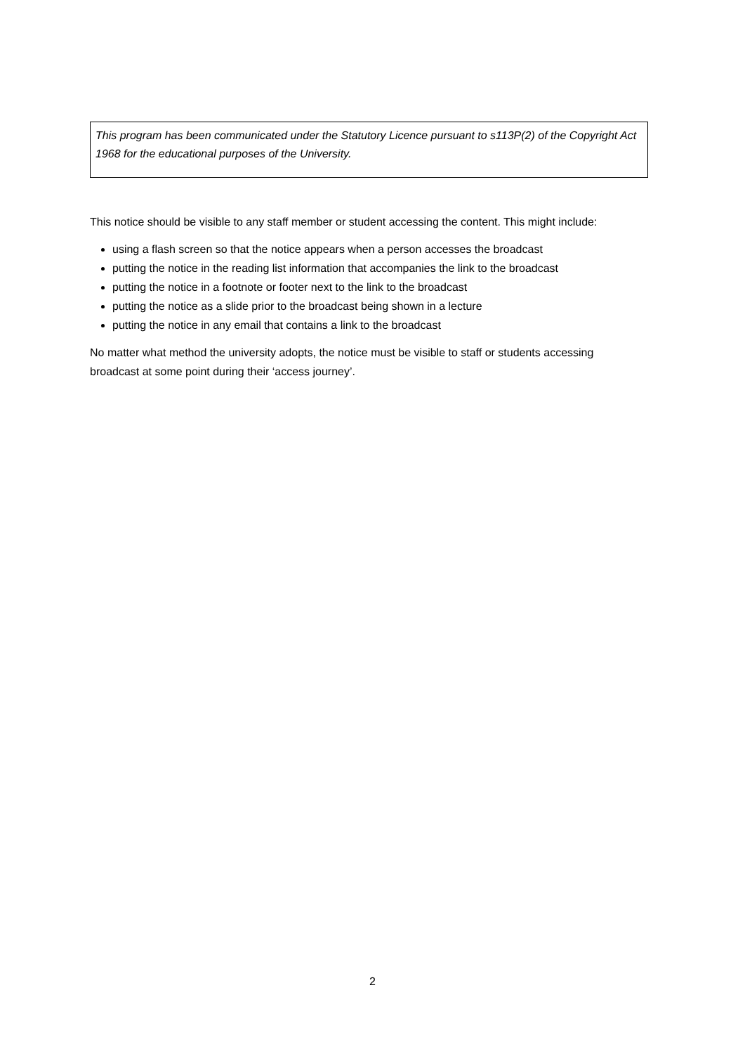This program has been communicated under the Statutory Licence pursuant to s113P(2) of the Copyright Act 1968 for the educational purposes of the University.
This notice should be visible to any staff member or student accessing the content. This might include:
using a flash screen so that the notice appears when a person accesses the broadcast
putting the notice in the reading list information that accompanies the link to the broadcast
putting the notice in a footnote or footer next to the link to the broadcast
putting the notice as a slide prior to the broadcast being shown in a lecture
putting the notice in any email that contains a link to the broadcast
No matter what method the university adopts, the notice must be visible to staff or students accessing broadcast at some point during their ‘access journey’.
2